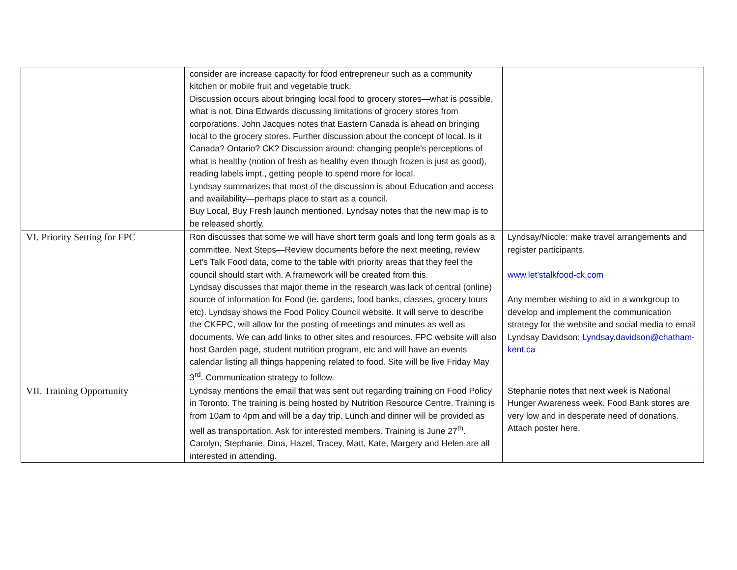| | consider are increase capacity for food entrepreneur such as a community kitchen or mobile fruit and vegetable truck. Discussion occurs about bringing local food to grocery stores—what is possible, what is not. Dina Edwards discussing limitations of grocery stores from corporations. John Jacques notes that Eastern Canada is ahead on bringing local to the grocery stores. Further discussion about the concept of local. Is it Canada? Ontario? CK? Discussion around: changing people’s perceptions of what is healthy (notion of fresh as healthy even though frozen is just as good), reading labels impt., getting people to spend more for local. Lyndsay summarizes that most of the discussion is about Education and access and availability—perhaps place to start as a council. Buy Local, Buy Fresh launch mentioned. Lyndsay notes that the new map is to be released shortly. | |
| VI. Priority Setting for FPC | Ron discusses that some we will have short term goals and long term goals as a committee. Next Steps—Review documents before the next meeting, review Let’s Talk Food data, come to the table with priority areas that they feel the council should start with. A framework will be created from this. Lyndsay discusses that major theme in the research was lack of central (online) source of information for Food (ie. gardens, food banks, classes, grocery tours etc). Lyndsay shows the Food Policy Council website. It will serve to describe the CKFPC, will allow for the posting of meetings and minutes as well as documents. We can add links to other sites and resources. FPC website will also host Garden page, student nutrition program, etc and will have an events calendar listing all things happening related to food. Site will be live Friday May 3<sup>rd</sup>. Communication strategy to follow. | Lyndsay/Nicole: make travel arrangements and register participants. www.let’stalkfood-ck.com Any member wishing to aid in a workgroup to develop and implement the communication strategy for the website and social media to email Lyndsay Davidson: Lyndsay.davidson@chatham-kent.ca |
| VII. Training Opportunity | Lyndsay mentions the email that was sent out regarding training on Food Policy in Toronto. The training is being hosted by Nutrition Resource Centre. Training is from 10am to 4pm and will be a day trip. Lunch and dinner will be provided as well as transportation. Ask for interested members. Training is June 27<sup>th</sup>. Carolyn, Stephanie, Dina, Hazel, Tracey, Matt, Kate, Margery and Helen are all interested in attending. | Stephanie notes that next week is National Hunger Awareness week. Food Bank stores are very low and in desperate need of donations. Attach poster here. |